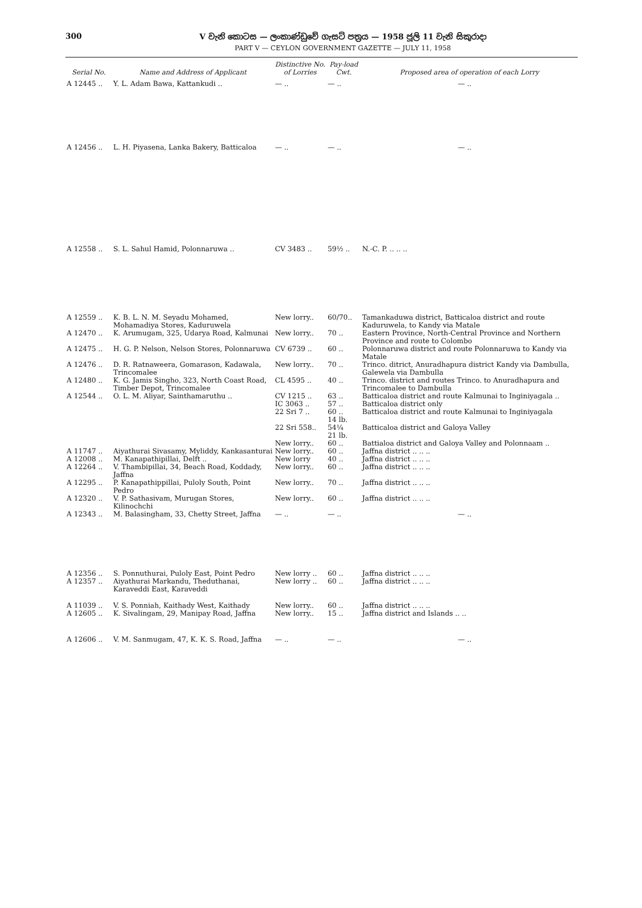300 V වැනි කොටස — ලංකාණ්ඩුවේ ගැසට් පත්‍රය — 1958 ජූලි 11 වැනි සිකුරාදා
PART V — CEYLON GOVERNMENT GAZETTE — JULY 11, 1958
| Serial No. | Name and Address of Applicant | Distinctive No. of Lorries | Pay-load Cwt. | Proposed area of operation of each Lorry |
| --- | --- | --- | --- | --- |
| A 12445 .. | Y. L. Adam Bawa, Kattankudi .. | — .. | — .. | — .. |
| A 12456 .. | L. H. Piyasena, Lanka Bakery, Batticaloa | — .. | — .. | — .. |
| A 12558 .. | S. L. Sahul Hamid, Polonnaruwa .. | CV 3483 .. | 59½ .. | N.-C. P. .. .. .. |
| A 12559 .. | K. B. L. N. M. Seyadu Mohamed, Mohamadiya Stores, Kaduruwela | New lorry.. | 60/70.. | Tamankaduwa district, Batticaloa district and route Kaduruwela, to Kandy via Matale |
| A 12470 .. | K. Arumugam, 325, Udarya Road, Kalmunai | New lorry.. | 70 .. | Eastern Province, North-Central Province and Northern Province and route to Colombo |
| A 12475 .. | H. G. P. Nelson, Nelson Stores, Polonnaruwa | CV 6739 .. | 60 .. | Polonnaruwa district and route Polonnaruwa to Kandy via Matale |
| A 12476 .. | D. R. Ratnaweera, Gomarason, Kadawala, Trincomalee | New lorry.. | 70 .. | Trinco. ditrict, Anuradhapura district Kandy via Dambulla, Galewela via Dambulla |
| A 12480 .. | K. G. Jamis Singho, 323, North Coast Road, Timber Depot, Trincomalee | CL 4595 .. | 40 .. | Trinco. district and routes Trinco. to Anuradhapura and Trincomalee to Dambulla |
| A 12544 .. | O. L. M. Aliyar, Sainthamaruthu .. | CV 1215 .. IC 3063 .. 22 Sri 7 .. 22 Sri 558.. New lorry.. | 63 .. 57 .. 60 .. 14 lb. 54¼ 21 lb. 60 .. | Batticaloa district and route Kalmunai to Inginiyagala .. Batticaloa district only Batticaloa district and route Kalmunai to Inginiyagala Batticaloa district and Galoya Valley Battialoa district and Galoya Valley and Polonnaam .. |
| A 11747 .. | Aiyathurai Sivasamy, Myliddy, Kankasanturai | New lorry.. | 60 .. | Jaffna district .. .. .. |
| A 12008 .. | M. Kanapathipillai, Delft .. | New lorry | 40 .. | Jaffna district .. .. .. |
| A 12264 .. | V. Thambipillai, 34, Beach Road, Koddady, Jaffna | New lorry.. | 60 .. | Jaffna district .. .. .. |
| A 12295 .. | P. Kanapathippillai, Puloly South, Point Pedro | New lorry.. | 70 .. | Jaffna district .. .. .. |
| A 12320 .. | V. P. Sathasivam, Murugan Stores, Kilinochchi | New lorry.. | 60 .. | Jaffna district .. .. .. |
| A 12343 .. | M. Balasingham, 33, Chetty Street, Jaffna | — .. | — .. | — .. |
| A 12356 .. | S. Ponnuthurai, Puloly East, Point Pedro | New lorry .. | 60 .. | Jaffna district .. .. .. |
| A 12357 .. | Aiyathurai Markandu, Theduthanai, Karaveddi East, Karaveddi | New lorry .. | 60 .. | Jaffna district .. .. .. |
| A 11039 .. | V. S. Ponniah, Kaithady West, Kaithady | New lorry.. | 60 .. | Jaffna district .. .. .. |
| A 12605 .. | K. Sivalingam, 29, Manipay Road, Jaffna | New lorry.. | 15 .. | Jaffna district and Islands .. .. |
| A 12606 .. | V. M. Sanmugam, 47, K. K. S. Road, Jaffna | — .. | — .. | — .. |